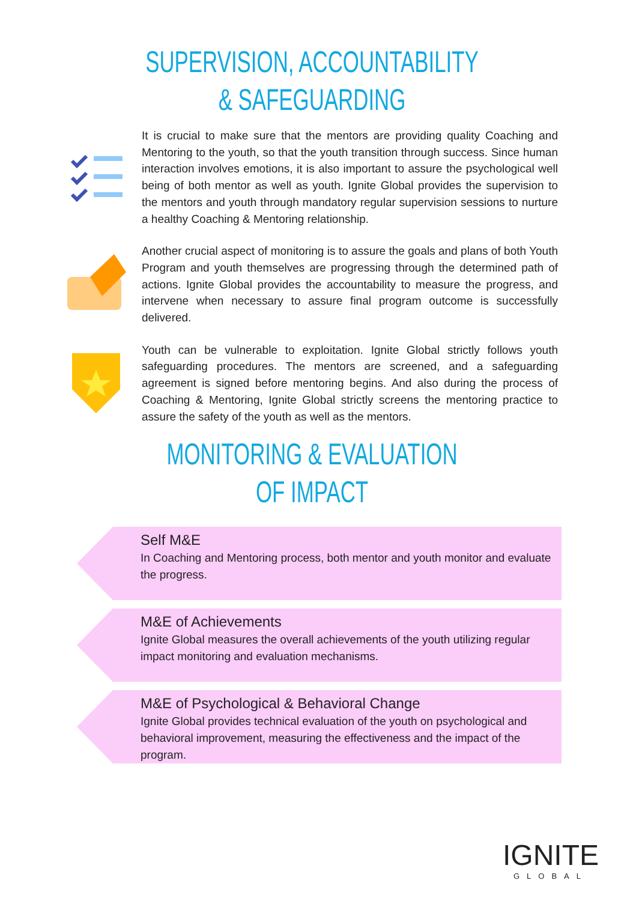SUPERVISION, ACCOUNTABILITY
& SAFEGUARDING
It is crucial to make sure that the mentors are providing quality Coaching and Mentoring to the youth, so that the youth transition through success. Since human interaction involves emotions, it is also important to assure the psychological well being of both mentor as well as youth. Ignite Global provides the supervision to the mentors and youth through mandatory regular supervision sessions to nurture a healthy Coaching & Mentoring relationship.
Another crucial aspect of monitoring is to assure the goals and plans of both Youth Program and youth themselves are progressing through the determined path of actions. Ignite Global provides the accountability to measure the progress, and intervene when necessary to assure final program outcome is successfully delivered.
Youth can be vulnerable to exploitation. Ignite Global strictly follows youth safeguarding procedures. The mentors are screened, and a safeguarding agreement is signed before mentoring begins. And also during the process of Coaching & Mentoring, Ignite Global strictly screens the mentoring practice to assure the safety of the youth as well as the mentors.
MONITORING & EVALUATION
OF IMPACT
Self M&E
In Coaching and Mentoring process, both mentor and youth monitor and evaluate the progress.
M&E of Achievements
Ignite Global measures the overall achievements of the youth utilizing regular impact monitoring and evaluation mechanisms.
M&E of Psychological & Behavioral Change
Ignite Global provides technical evaluation of the youth on psychological and behavioral improvement, measuring the effectiveness and the impact of the program.
IGNITE
GLOBAL